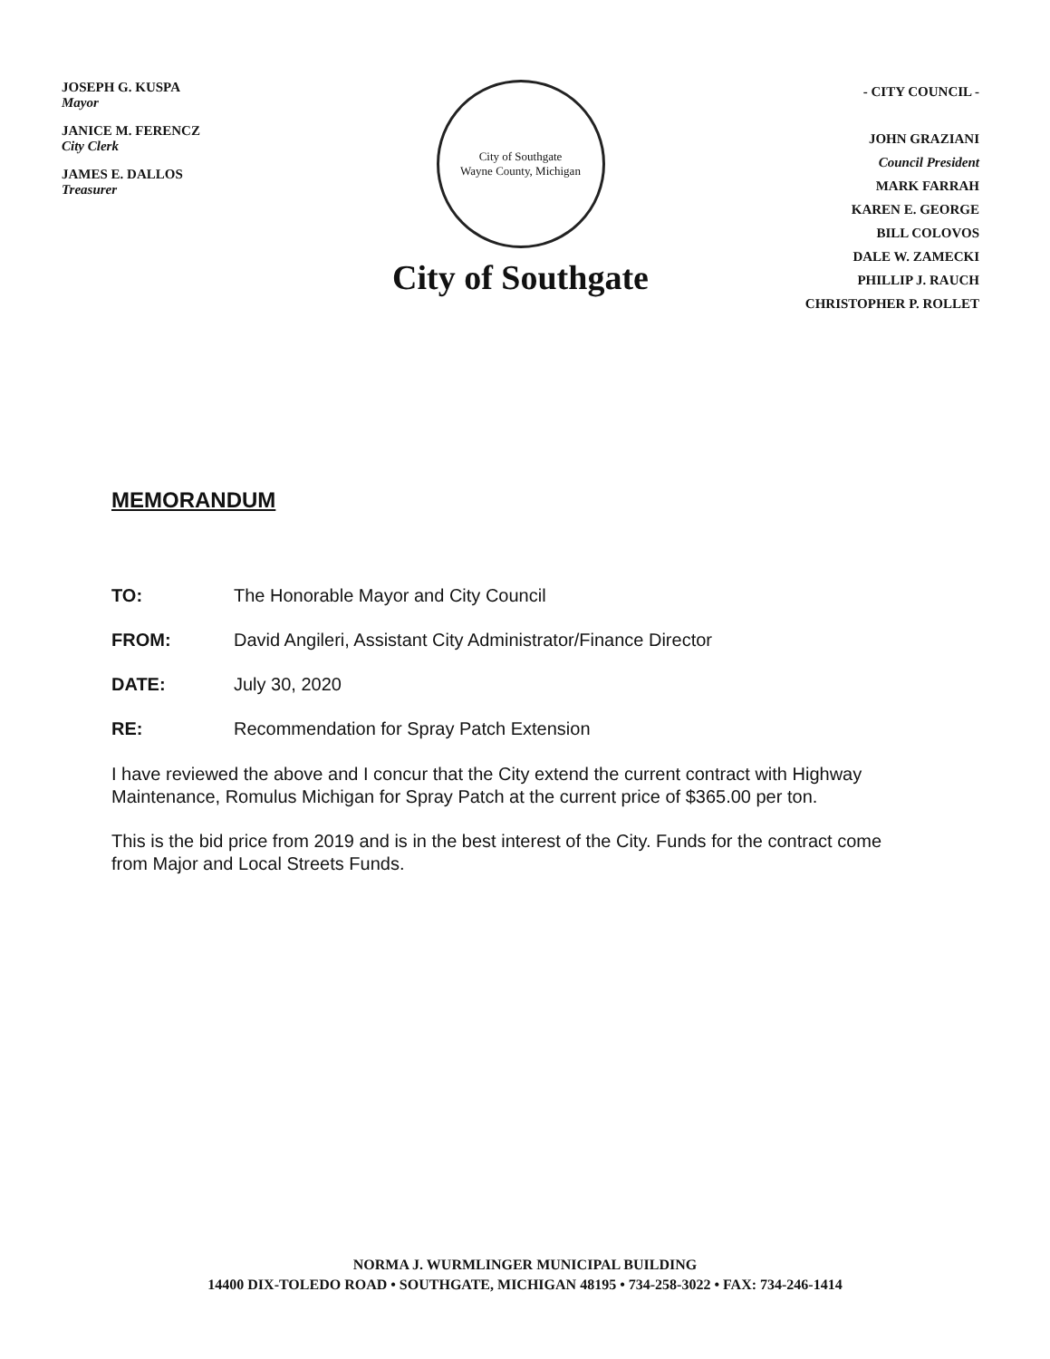JOSEPH G. KUSPA
Mayor
JANICE M. FERENCZ
City Clerk
JAMES E. DALLOS
Treasurer
City of Southgate
Wayne County, Michigan
City of Southgate
- CITY COUNCIL -
JOHN GRAZIANI
Council President
MARK FARRAH
KAREN E. GEORGE
BILL COLOVOS
DALE W. ZAMECKI
PHILLIP J. RAUCH
CHRISTOPHER P. ROLLET
MEMORANDUM
TO: The Honorable Mayor and City Council
FROM: David Angileri, Assistant City Administrator/Finance Director
DATE: July 30, 2020
RE: Recommendation for Spray Patch Extension
I have reviewed the above and I concur that the City extend the current contract with Highway Maintenance, Romulus Michigan for Spray Patch at the current price of $365.00 per ton.
This is the bid price from 2019 and is in the best interest of the City. Funds for the contract come from Major and Local Streets Funds.
NORMA J. WURMLINGER MUNICIPAL BUILDING
14400 DIX-TOLEDO ROAD • SOUTHGATE, MICHIGAN 48195 • 734-258-3022 • FAX: 734-246-1414